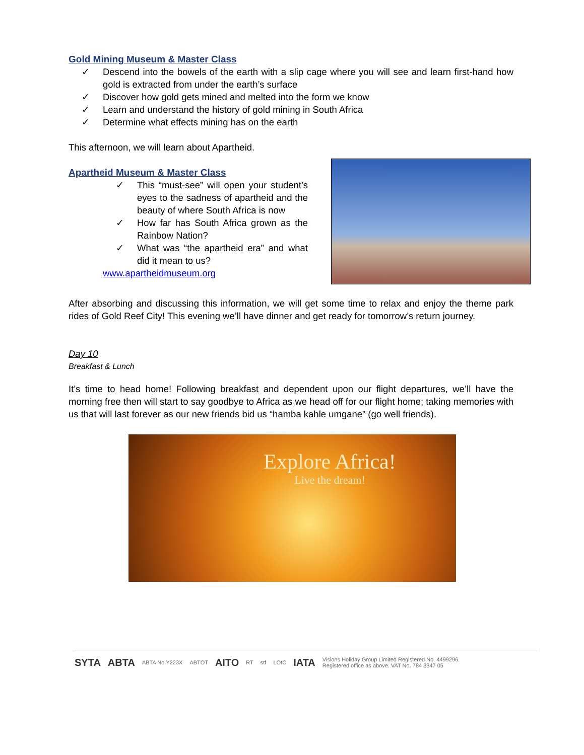Gold Mining Museum & Master Class
✓ Descend into the bowels of the earth with a slip cage where you will see and learn first-hand how gold is extracted from under the earth’s surface
✓ Discover how gold gets mined and melted into the form we know
✓ Learn and understand the history of gold mining in South Africa
✓ Determine what effects mining has on the earth
This afternoon, we will learn about Apartheid.
Apartheid Museum & Master Class
✓ This “must-see” will open your student’s eyes to the sadness of apartheid and the beauty of where South Africa is now
✓ How far has South Africa grown as the Rainbow Nation?
✓ What was “the apartheid era” and what did it mean to us?
www.apartheidmuseum.org
After absorbing and discussing this information, we will get some time to relax and enjoy the theme park rides of Gold Reef City! This evening we’ll have dinner and get ready for tomorrow’s return journey.
Day 10
Breakfast & Lunch
It’s time to head home! Following breakfast and dependent upon our flight departures, we’ll have the morning free then will start to say goodbye to Africa as we head off for our flight home; taking memories with us that will last forever as our new friends bid us “hamba kahle umgane” (go well friends).
Explore Africa!
Live the dream!
SYTA ABTA ABTA No.Y223X ABTOT AITO RT stf LOtC IATA Visions Holiday Group Limited Registered No. 4499296.
Registered office as above. VAT No. 784 3347 05